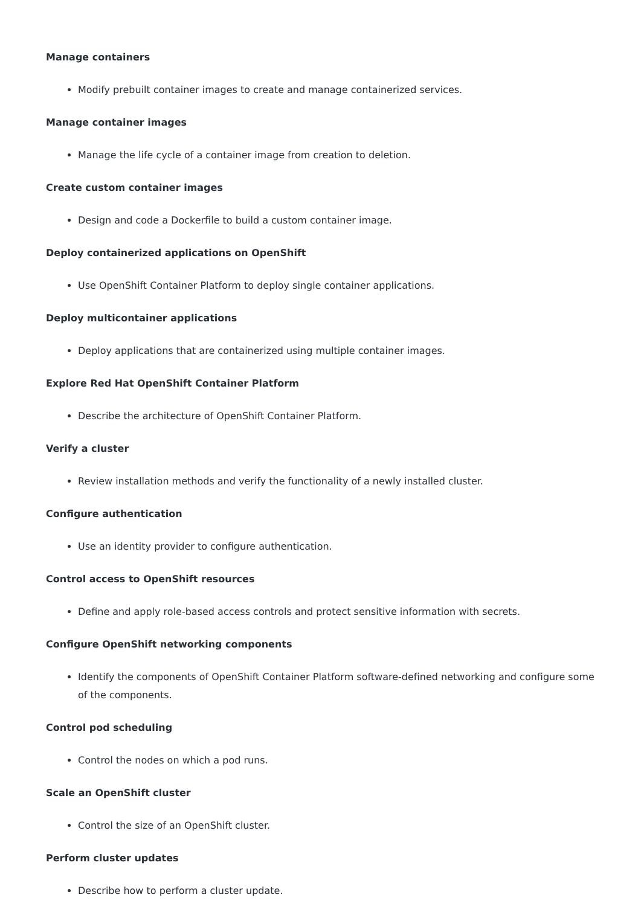Manage containers
Modify prebuilt container images to create and manage containerized services.
Manage container images
Manage the life cycle of a container image from creation to deletion.
Create custom container images
Design and code a Dockerfile to build a custom container image.
Deploy containerized applications on OpenShift
Use OpenShift Container Platform to deploy single container applications.
Deploy multicontainer applications
Deploy applications that are containerized using multiple container images.
Explore Red Hat OpenShift Container Platform
Describe the architecture of OpenShift Container Platform.
Verify a cluster
Review installation methods and verify the functionality of a newly installed cluster.
Configure authentication
Use an identity provider to configure authentication.
Control access to OpenShift resources
Define and apply role-based access controls and protect sensitive information with secrets.
Configure OpenShift networking components
Identify the components of OpenShift Container Platform software-defined networking and configure some of the components.
Control pod scheduling
Control the nodes on which a pod runs.
Scale an OpenShift cluster
Control the size of an OpenShift cluster.
Perform cluster updates
Describe how to perform a cluster update.